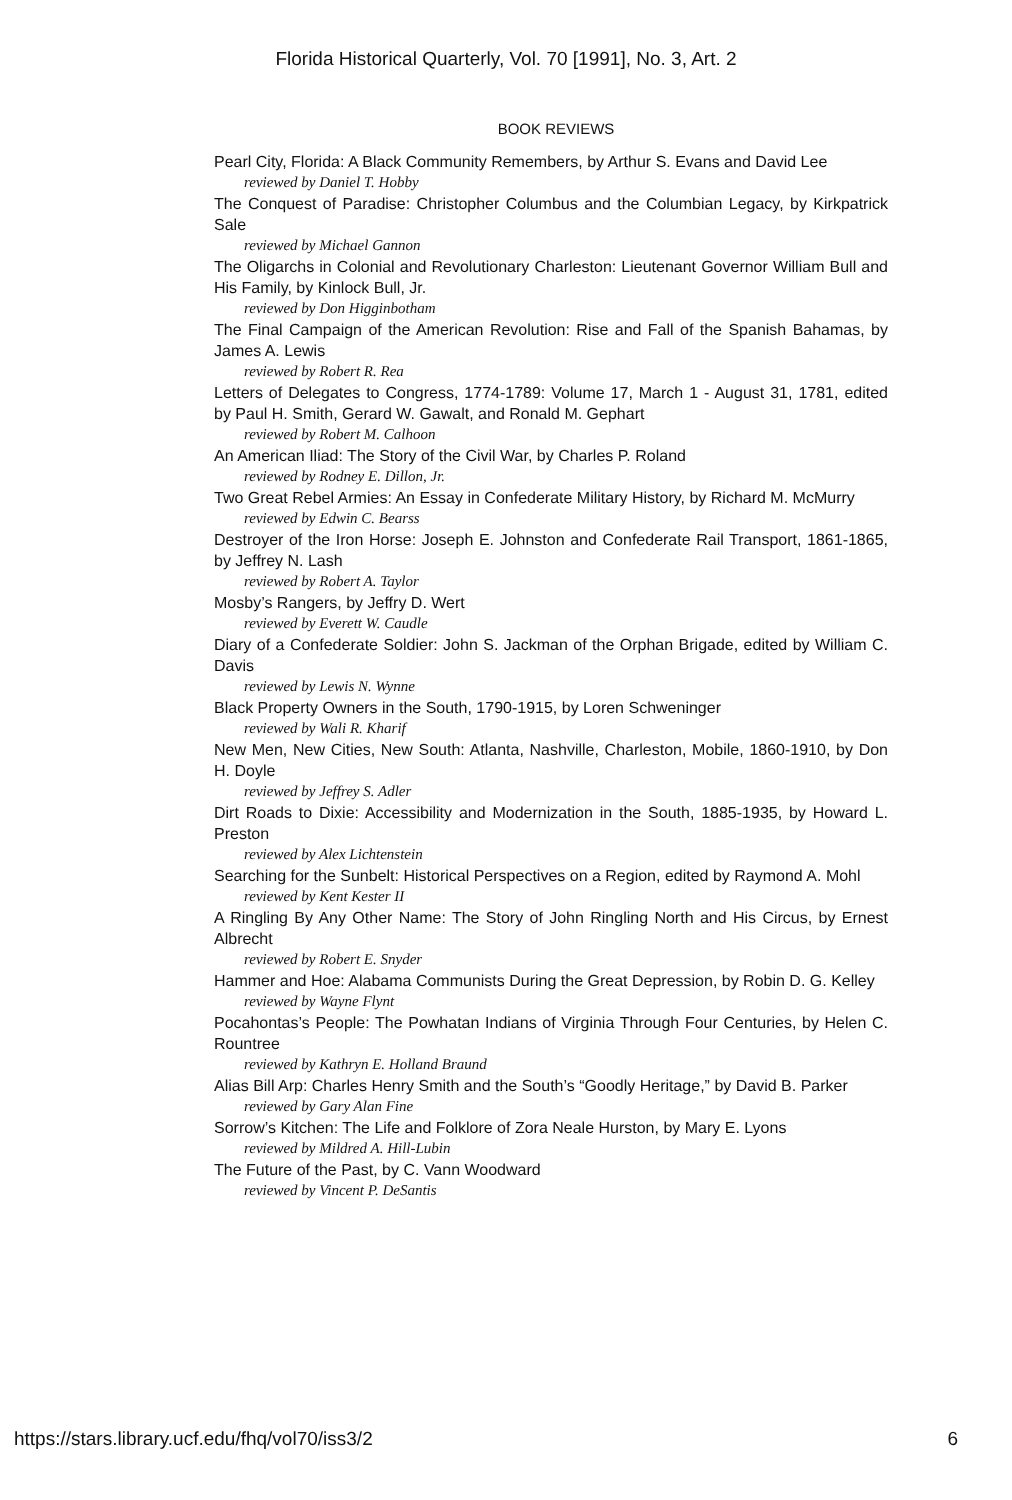Florida Historical Quarterly, Vol. 70 [1991], No. 3, Art. 2
BOOK REVIEWS
Pearl City, Florida: A Black Community Remembers, by Arthur S. Evans and David Lee
reviewed by Daniel T. Hobby
The Conquest of Paradise: Christopher Columbus and the Columbian Legacy, by Kirkpatrick Sale
reviewed by Michael Gannon
The Oligarchs in Colonial and Revolutionary Charleston: Lieutenant Governor William Bull and His Family, by Kinlock Bull, Jr.
reviewed by Don Higginbotham
The Final Campaign of the American Revolution: Rise and Fall of the Spanish Bahamas, by James A. Lewis
reviewed by Robert R. Rea
Letters of Delegates to Congress, 1774-1789: Volume 17, March 1 - August 31, 1781, edited by Paul H. Smith, Gerard W. Gawalt, and Ronald M. Gephart
reviewed by Robert M. Calhoon
An American Iliad: The Story of the Civil War, by Charles P. Roland
reviewed by Rodney E. Dillon, Jr.
Two Great Rebel Armies: An Essay in Confederate Military History, by Richard M. McMurry
reviewed by Edwin C. Bearss
Destroyer of the Iron Horse: Joseph E. Johnston and Confederate Rail Transport, 1861-1865, by Jeffrey N. Lash
reviewed by Robert A. Taylor
Mosby’s Rangers, by Jeffry D. Wert
reviewed by Everett W. Caudle
Diary of a Confederate Soldier: John S. Jackman of the Orphan Brigade, edited by William C. Davis
reviewed by Lewis N. Wynne
Black Property Owners in the South, 1790-1915, by Loren Schweninger
reviewed by Wali R. Kharif
New Men, New Cities, New South: Atlanta, Nashville, Charleston, Mobile, 1860-1910, by Don H. Doyle
reviewed by Jeffrey S. Adler
Dirt Roads to Dixie: Accessibility and Modernization in the South, 1885-1935, by Howard L. Preston
reviewed by Alex Lichtenstein
Searching for the Sunbelt: Historical Perspectives on a Region, edited by Raymond A. Mohl
reviewed by Kent Kester II
A Ringling By Any Other Name: The Story of John Ringling North and His Circus, by Ernest Albrecht
reviewed by Robert E. Snyder
Hammer and Hoe: Alabama Communists During the Great Depression, by Robin D. G. Kelley
reviewed by Wayne Flynt
Pocahontas’s People: The Powhatan Indians of Virginia Through Four Centuries, by Helen C. Rountree
reviewed by Kathryn E. Holland Braund
Alias Bill Arp: Charles Henry Smith and the South’s “Goodly Heritage,” by David B. Parker
reviewed by Gary Alan Fine
Sorrow’s Kitchen: The Life and Folklore of Zora Neale Hurston, by Mary E. Lyons
reviewed by Mildred A. Hill-Lubin
The Future of the Past, by C. Vann Woodward
reviewed by Vincent P. DeSantis
https://stars.library.ucf.edu/fhq/vol70/iss3/2 6